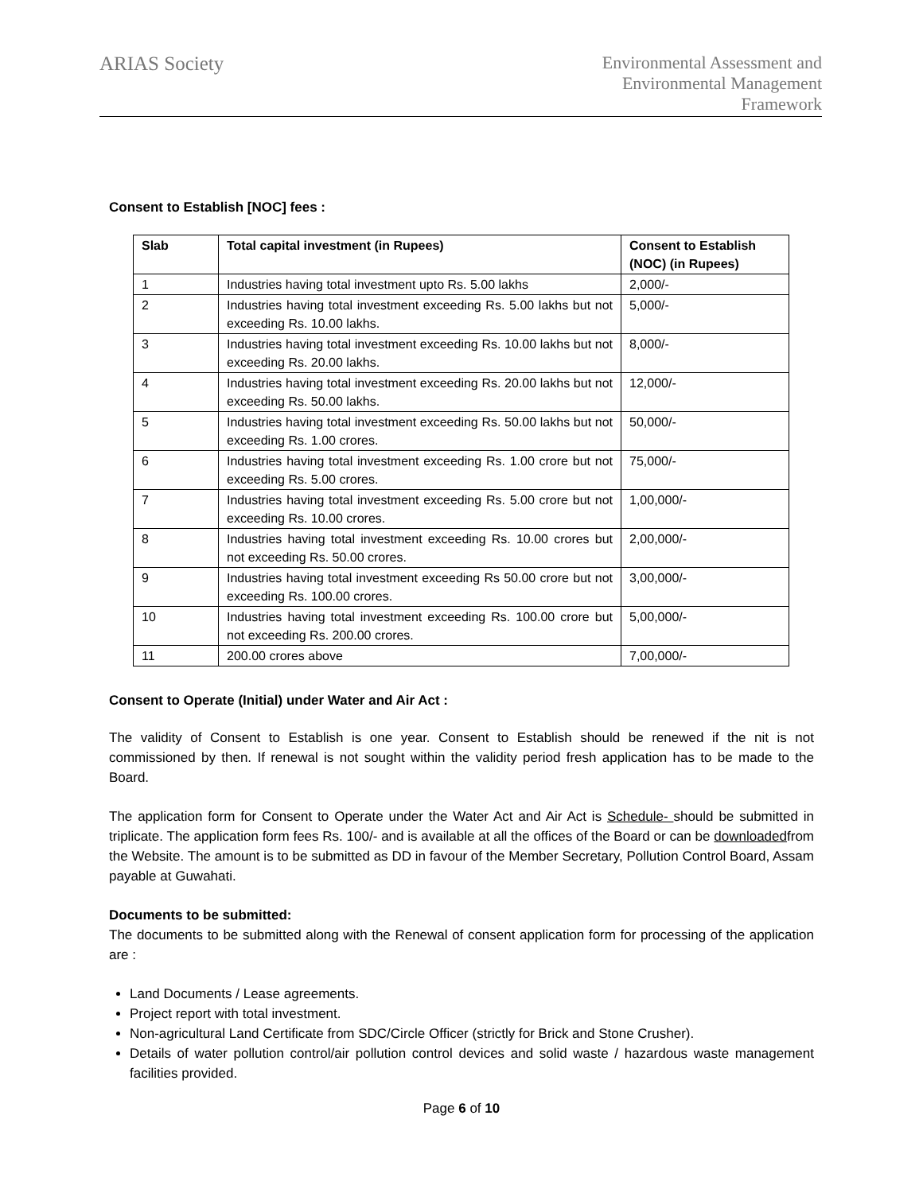ARIAS Society
Environmental Assessment and
Environmental Management
Framework
Consent to Establish [NOC] fees :
| Slab | Total capital investment (in Rupees) | Consent to Establish (NOC) (in Rupees) |
| --- | --- | --- |
| 1 | Industries having total investment upto Rs. 5.00 lakhs | 2,000/- |
| 2 | Industries having total investment exceeding Rs. 5.00 lakhs but not exceeding Rs. 10.00 lakhs. | 5,000/- |
| 3 | Industries having total investment exceeding Rs. 10.00 lakhs but not exceeding Rs. 20.00 lakhs. | 8,000/- |
| 4 | Industries having total investment exceeding Rs. 20.00 lakhs but not exceeding Rs. 50.00 lakhs. | 12,000/- |
| 5 | Industries having total investment exceeding Rs. 50.00 lakhs but not exceeding Rs. 1.00 crores. | 50,000/- |
| 6 | Industries having total investment exceeding Rs. 1.00 crore but not exceeding Rs. 5.00 crores. | 75,000/- |
| 7 | Industries having total investment exceeding Rs. 5.00 crore but not exceeding Rs. 10.00 crores. | 1,00,000/- |
| 8 | Industries having total investment exceeding Rs. 10.00 crores but not exceeding Rs. 50.00 crores. | 2,00,000/- |
| 9 | Industries having total investment exceeding Rs 50.00 crore but not exceeding Rs. 100.00 crores. | 3,00,000/- |
| 10 | Industries having total investment exceeding Rs. 100.00 crore but not exceeding Rs. 200.00 crores. | 5,00,000/- |
| 11 | 200.00 crores above | 7,00,000/- |
Consent to Operate (Initial) under Water and Air Act :
The validity of Consent to Establish is one year. Consent to Establish should be renewed if the nit is not commissioned by then. If renewal is not sought within the validity period fresh application has to be made to the Board.
The application form for Consent to Operate under the Water Act and Air Act is Schedule- should be submitted in triplicate. The application form fees Rs. 100/- and is available at all the offices of the Board or can be downloadedfrom the Website. The amount is to be submitted as DD in favour of the Member Secretary, Pollution Control Board, Assam payable at Guwahati.
Documents to be submitted:
The documents to be submitted along with the Renewal of consent application form for processing of the application are :
Land Documents / Lease agreements.
Project report with total investment.
Non-agricultural Land Certificate from SDC/Circle Officer (strictly for Brick and Stone Crusher).
Details of water pollution control/air pollution control devices and solid waste / hazardous waste management facilities provided.
Page 6 of 10